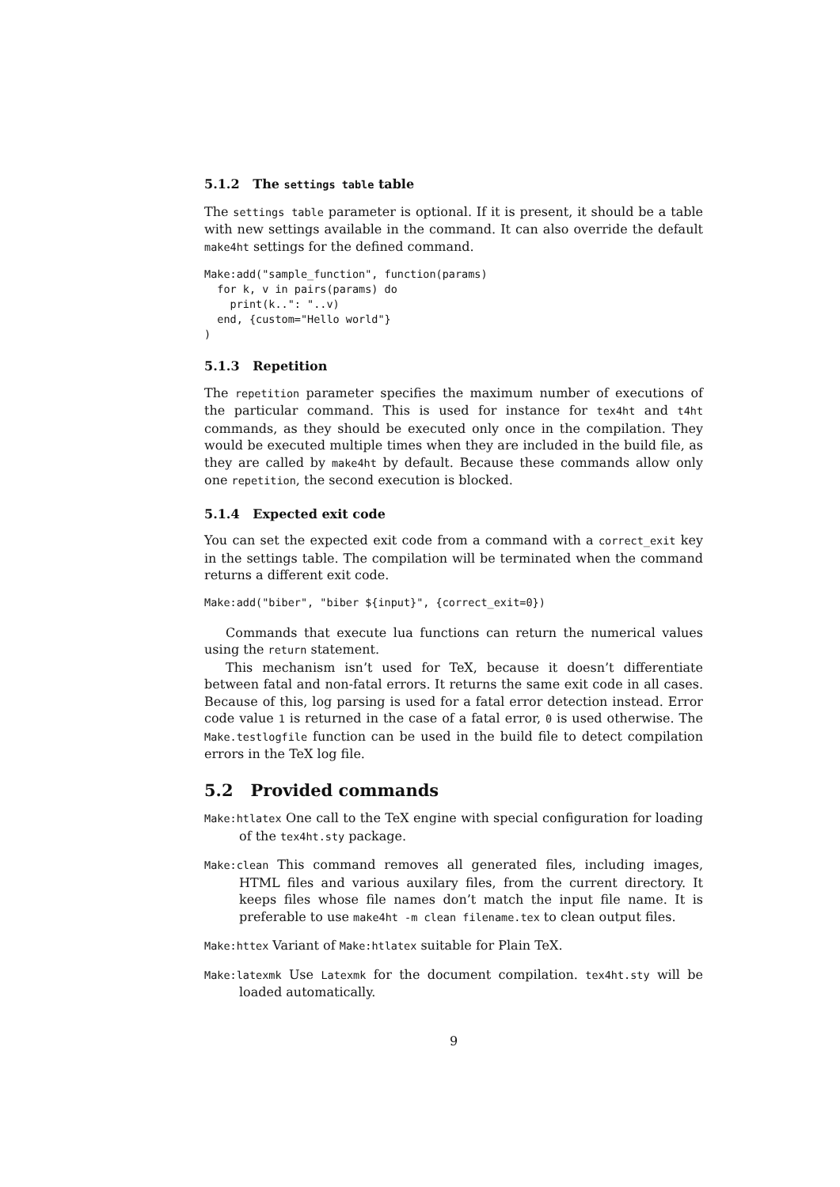5.1.2 The settings table table
The settings table parameter is optional. If it is present, it should be a table with new settings available in the command. It can also override the default make4ht settings for the defined command.
Make:add("sample_function", function(params)
  for k, v in pairs(params) do
    print(k..": "..v)
  end, {custom="Hello world"}
)
5.1.3 Repetition
The repetition parameter specifies the maximum number of executions of the particular command. This is used for instance for tex4ht and t4ht commands, as they should be executed only once in the compilation. They would be executed multiple times when they are included in the build file, as they are called by make4ht by default. Because these commands allow only one repetition, the second execution is blocked.
5.1.4 Expected exit code
You can set the expected exit code from a command with a correct_exit key in the settings table. The compilation will be terminated when the command returns a different exit code.
Make:add("biber", "biber ${input}", {correct_exit=0})
Commands that execute lua functions can return the numerical values using the return statement.
This mechanism isn’t used for TeX, because it doesn’t differentiate between fatal and non-fatal errors. It returns the same exit code in all cases. Because of this, log parsing is used for a fatal error detection instead. Error code value 1 is returned in the case of a fatal error, 0 is used otherwise. The Make.testlogfile function can be used in the build file to detect compilation errors in the TeX log file.
5.2 Provided commands
Make:htlatex One call to the TeX engine with special configuration for loading of the tex4ht.sty package.
Make:clean This command removes all generated files, including images, HTML files and various auxilary files, from the current directory. It keeps files whose file names don’t match the input file name. It is preferable to use make4ht -m clean filename.tex to clean output files.
Make:httex Variant of Make:htlatex suitable for Plain TeX.
Make:latexmk Use Latexmk for the document compilation. tex4ht.sty will be loaded automatically.
9